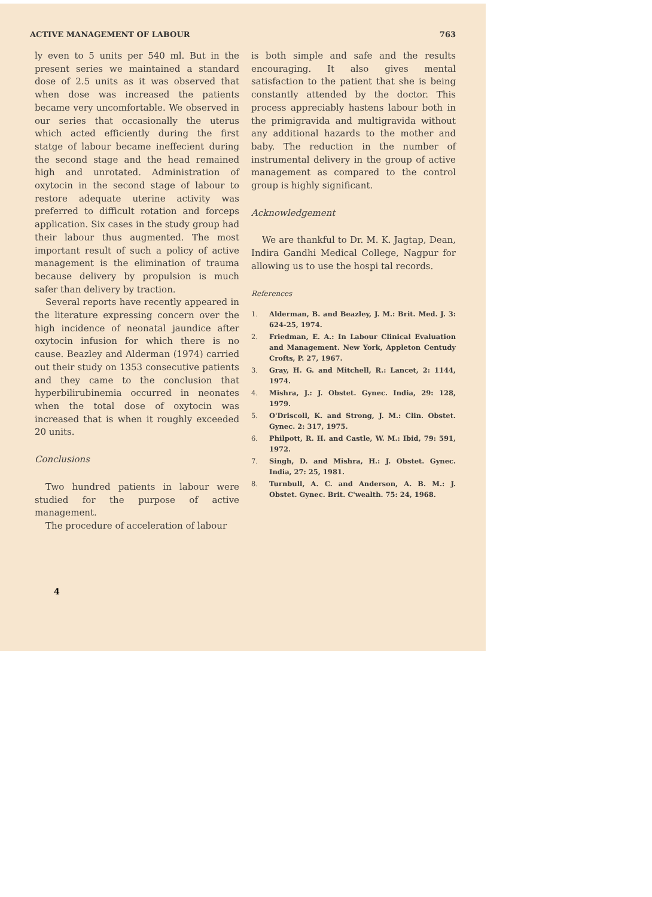ACTIVE MANAGEMENT OF LABOUR 763
ly even to 5 units per 540 ml. But in the present series we maintained a standard dose of 2.5 units as it was observed that when dose was increased the patients became very uncomfortable. We observed in our series that occasionally the uterus which acted efficiently during the first statge of labour became ineffecient during the second stage and the head remained high and unrotated. Administration of oxytocin in the second stage of labour to restore adequate uterine activity was preferred to difficult rotation and forceps application. Six cases in the study group had their labour thus augmented. The most important result of such a policy of active management is the elimination of trauma because delivery by propulsion is much safer than delivery by traction.
Several reports have recently appeared in the literature expressing concern over the high incidence of neonatal jaundice after oxytocin infusion for which there is no cause. Beazley and Alderman (1974) carried out their study on 1353 consecutive patients and they came to the conclusion that hyperbilirubinemia occurred in neonates when the total dose of oxytocin was increased that is when it roughly exceeded 20 units.
Conclusions
Two hundred patients in labour were studied for the purpose of active management.
The procedure of acceleration of labour
is both simple and safe and the results encouraging. It also gives mental satisfaction to the patient that she is being constantly attended by the doctor. This process appreciably hastens labour both in the primigravida and multigravida without any additional hazards to the mother and baby. The reduction in the number of instrumental delivery in the group of active management as compared to the control group is highly significant.
Acknowledgement
We are thankful to Dr. M. K. Jagtap, Dean, Indira Gandhi Medical College, Nagpur for allowing us to use the hospi tal records.
References
1. Alderman, B. and Beazley, J. M.: Brit. Med. J. 3: 624-25, 1974.
2. Friedman, E. A.: In Labour Clinical Evaluation and Management. New York, Appleton Centudy Crofts, P. 27, 1967.
3. Gray, H. G. and Mitchell, R.: Lancet, 2: 1144, 1974.
4. Mishra, J.: J. Obstet. Gynec. India, 29: 128, 1979.
5. O'Driscoll, K. and Strong, J. M.: Clin. Obstet. Gynec. 2: 317, 1975.
6. Philpott, R. H. and Castle, W. M.: Ibid, 79: 591, 1972.
7. Singh, D. and Mishra, H.: J. Obstet. Gynec. India, 27: 25, 1981.
8. Turnbull, A. C. and Anderson, A. B. M.: J. Obstet. Gynec. Brit. C'wealth. 75: 24, 1968.
4